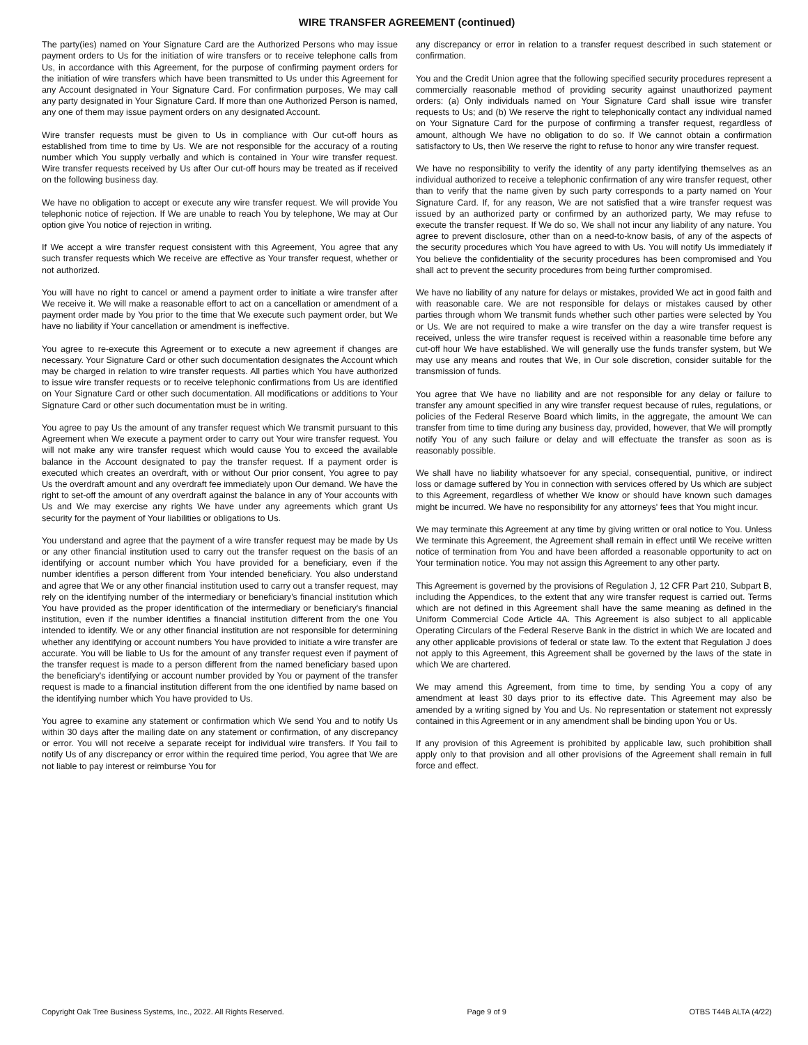WIRE TRANSFER AGREEMENT (continued)
The party(ies) named on Your Signature Card are the Authorized Persons who may issue payment orders to Us for the initiation of wire transfers or to receive telephone calls from Us, in accordance with this Agreement, for the purpose of confirming payment orders for the initiation of wire transfers which have been transmitted to Us under this Agreement for any Account designated in Your Signature Card. For confirmation purposes, We may call any party designated in Your Signature Card. If more than one Authorized Person is named, any one of them may issue payment orders on any designated Account.
Wire transfer requests must be given to Us in compliance with Our cut-off hours as established from time to time by Us. We are not responsible for the accuracy of a routing number which You supply verbally and which is contained in Your wire transfer request. Wire transfer requests received by Us after Our cut-off hours may be treated as if received on the following business day.
We have no obligation to accept or execute any wire transfer request. We will provide You telephonic notice of rejection. If We are unable to reach You by telephone, We may at Our option give You notice of rejection in writing.
If We accept a wire transfer request consistent with this Agreement, You agree that any such transfer requests which We receive are effective as Your transfer request, whether or not authorized.
You will have no right to cancel or amend a payment order to initiate a wire transfer after We receive it. We will make a reasonable effort to act on a cancellation or amendment of a payment order made by You prior to the time that We execute such payment order, but We have no liability if Your cancellation or amendment is ineffective.
You agree to re-execute this Agreement or to execute a new agreement if changes are necessary. Your Signature Card or other such documentation designates the Account which may be charged in relation to wire transfer requests. All parties which You have authorized to issue wire transfer requests or to receive telephonic confirmations from Us are identified on Your Signature Card or other such documentation. All modifications or additions to Your Signature Card or other such documentation must be in writing.
You agree to pay Us the amount of any transfer request which We transmit pursuant to this Agreement when We execute a payment order to carry out Your wire transfer request. You will not make any wire transfer request which would cause You to exceed the available balance in the Account designated to pay the transfer request. If a payment order is executed which creates an overdraft, with or without Our prior consent, You agree to pay Us the overdraft amount and any overdraft fee immediately upon Our demand. We have the right to set-off the amount of any overdraft against the balance in any of Your accounts with Us and We may exercise any rights We have under any agreements which grant Us security for the payment of Your liabilities or obligations to Us.
You understand and agree that the payment of a wire transfer request may be made by Us or any other financial institution used to carry out the transfer request on the basis of an identifying or account number which You have provided for a beneficiary, even if the number identifies a person different from Your intended beneficiary. You also understand and agree that We or any other financial institution used to carry out a transfer request, may rely on the identifying number of the intermediary or beneficiary's financial institution which You have provided as the proper identification of the intermediary or beneficiary's financial institution, even if the number identifies a financial institution different from the one You intended to identify. We or any other financial institution are not responsible for determining whether any identifying or account numbers You have provided to initiate a wire transfer are accurate. You will be liable to Us for the amount of any transfer request even if payment of the transfer request is made to a person different from the named beneficiary based upon the beneficiary's identifying or account number provided by You or payment of the transfer request is made to a financial institution different from the one identified by name based on the identifying number which You have provided to Us.
You agree to examine any statement or confirmation which We send You and to notify Us within 30 days after the mailing date on any statement or confirmation, of any discrepancy or error. You will not receive a separate receipt for individual wire transfers. If You fail to notify Us of any discrepancy or error within the required time period, You agree that We are not liable to pay interest or reimburse You for
any discrepancy or error in relation to a transfer request described in such statement or confirmation.
You and the Credit Union agree that the following specified security procedures represent a commercially reasonable method of providing security against unauthorized payment orders: (a) Only individuals named on Your Signature Card shall issue wire transfer requests to Us; and (b) We reserve the right to telephonically contact any individual named on Your Signature Card for the purpose of confirming a transfer request, regardless of amount, although We have no obligation to do so. If We cannot obtain a confirmation satisfactory to Us, then We reserve the right to refuse to honor any wire transfer request.
We have no responsibility to verify the identity of any party identifying themselves as an individual authorized to receive a telephonic confirmation of any wire transfer request, other than to verify that the name given by such party corresponds to a party named on Your Signature Card. If, for any reason, We are not satisfied that a wire transfer request was issued by an authorized party or confirmed by an authorized party, We may refuse to execute the transfer request. If We do so, We shall not incur any liability of any nature. You agree to prevent disclosure, other than on a need-to-know basis, of any of the aspects of the security procedures which You have agreed to with Us. You will notify Us immediately if You believe the confidentiality of the security procedures has been compromised and You shall act to prevent the security procedures from being further compromised.
We have no liability of any nature for delays or mistakes, provided We act in good faith and with reasonable care. We are not responsible for delays or mistakes caused by other parties through whom We transmit funds whether such other parties were selected by You or Us. We are not required to make a wire transfer on the day a wire transfer request is received, unless the wire transfer request is received within a reasonable time before any cut-off hour We have established. We will generally use the funds transfer system, but We may use any means and routes that We, in Our sole discretion, consider suitable for the transmission of funds.
You agree that We have no liability and are not responsible for any delay or failure to transfer any amount specified in any wire transfer request because of rules, regulations, or policies of the Federal Reserve Board which limits, in the aggregate, the amount We can transfer from time to time during any business day, provided, however, that We will promptly notify You of any such failure or delay and will effectuate the transfer as soon as is reasonably possible.
We shall have no liability whatsoever for any special, consequential, punitive, or indirect loss or damage suffered by You in connection with services offered by Us which are subject to this Agreement, regardless of whether We know or should have known such damages might be incurred. We have no responsibility for any attorneys' fees that You might incur.
We may terminate this Agreement at any time by giving written or oral notice to You. Unless We terminate this Agreement, the Agreement shall remain in effect until We receive written notice of termination from You and have been afforded a reasonable opportunity to act on Your termination notice. You may not assign this Agreement to any other party.
This Agreement is governed by the provisions of Regulation J, 12 CFR Part 210, Subpart B, including the Appendices, to the extent that any wire transfer request is carried out. Terms which are not defined in this Agreement shall have the same meaning as defined in the Uniform Commercial Code Article 4A. This Agreement is also subject to all applicable Operating Circulars of the Federal Reserve Bank in the district in which We are located and any other applicable provisions of federal or state law. To the extent that Regulation J does not apply to this Agreement, this Agreement shall be governed by the laws of the state in which We are chartered.
We may amend this Agreement, from time to time, by sending You a copy of any amendment at least 30 days prior to its effective date. This Agreement may also be amended by a writing signed by You and Us. No representation or statement not expressly contained in this Agreement or in any amendment shall be binding upon You or Us.
If any provision of this Agreement is prohibited by applicable law, such prohibition shall apply only to that provision and all other provisions of the Agreement shall remain in full force and effect.
Copyright Oak Tree Business Systems, Inc., 2022. All Rights Reserved. Page 9 of 9 OTBS T44B ALTA (4/22)